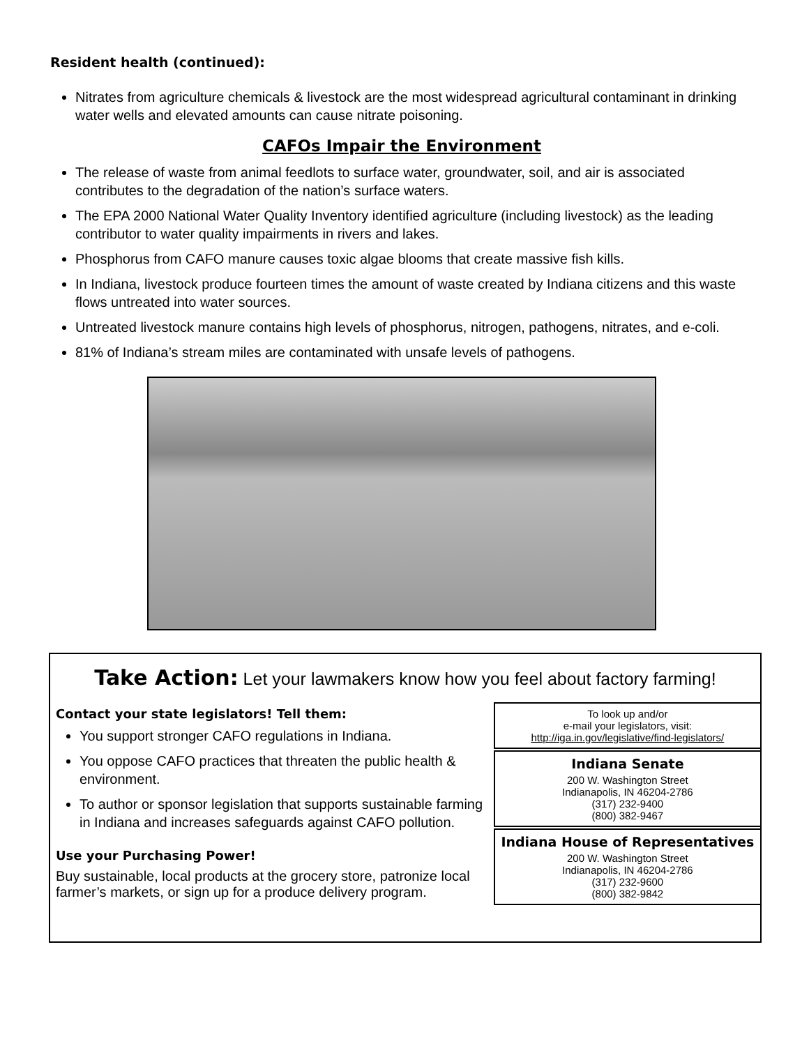Resident health (continued):
Nitrates from agriculture chemicals & livestock are the most widespread agricultural contaminant in drinking water wells and elevated amounts can cause nitrate poisoning.
CAFOs Impair the Environment
The release of waste from animal feedlots to surface water, groundwater, soil, and air is associated contributes to the degradation of the nation’s surface waters.
The EPA 2000 National Water Quality Inventory identified agriculture (including livestock) as the leading contributor to water quality impairments in rivers and lakes.
Phosphorus from CAFO manure causes toxic algae blooms that create massive fish kills.
In Indiana, livestock produce fourteen times the amount of waste created by Indiana citizens and this waste flows untreated into water sources.
Untreated livestock manure contains high levels of phosphorus, nitrogen, pathogens, nitrates, and e-coli.
81% of Indiana’s stream miles are contaminated with unsafe levels of pathogens.
Take Action: Let your lawmakers know how you feel about factory farming!
Contact your state legislators! Tell them:
You support stronger CAFO regulations in Indiana.
You oppose CAFO practices that threaten the public health & environment.
To author or sponsor legislation that supports sustainable farming in Indiana and increases safeguards against CAFO pollution.
Use your Purchasing Power!
Buy sustainable, local products at the grocery store, patronize local farmer’s markets, or sign up for a produce delivery program.
To look up and/or
e-mail your legislators, visit:
http://iga.in.gov/legislative/find-legislators/
Indiana Senate
200 W. Washington Street
Indianapolis, IN 46204-2786
(317) 232-9400
(800) 382-9467
Indiana House of Representatives
200 W. Washington Street
Indianapolis, IN 46204-2786
(317) 232-9600
(800) 382-9842